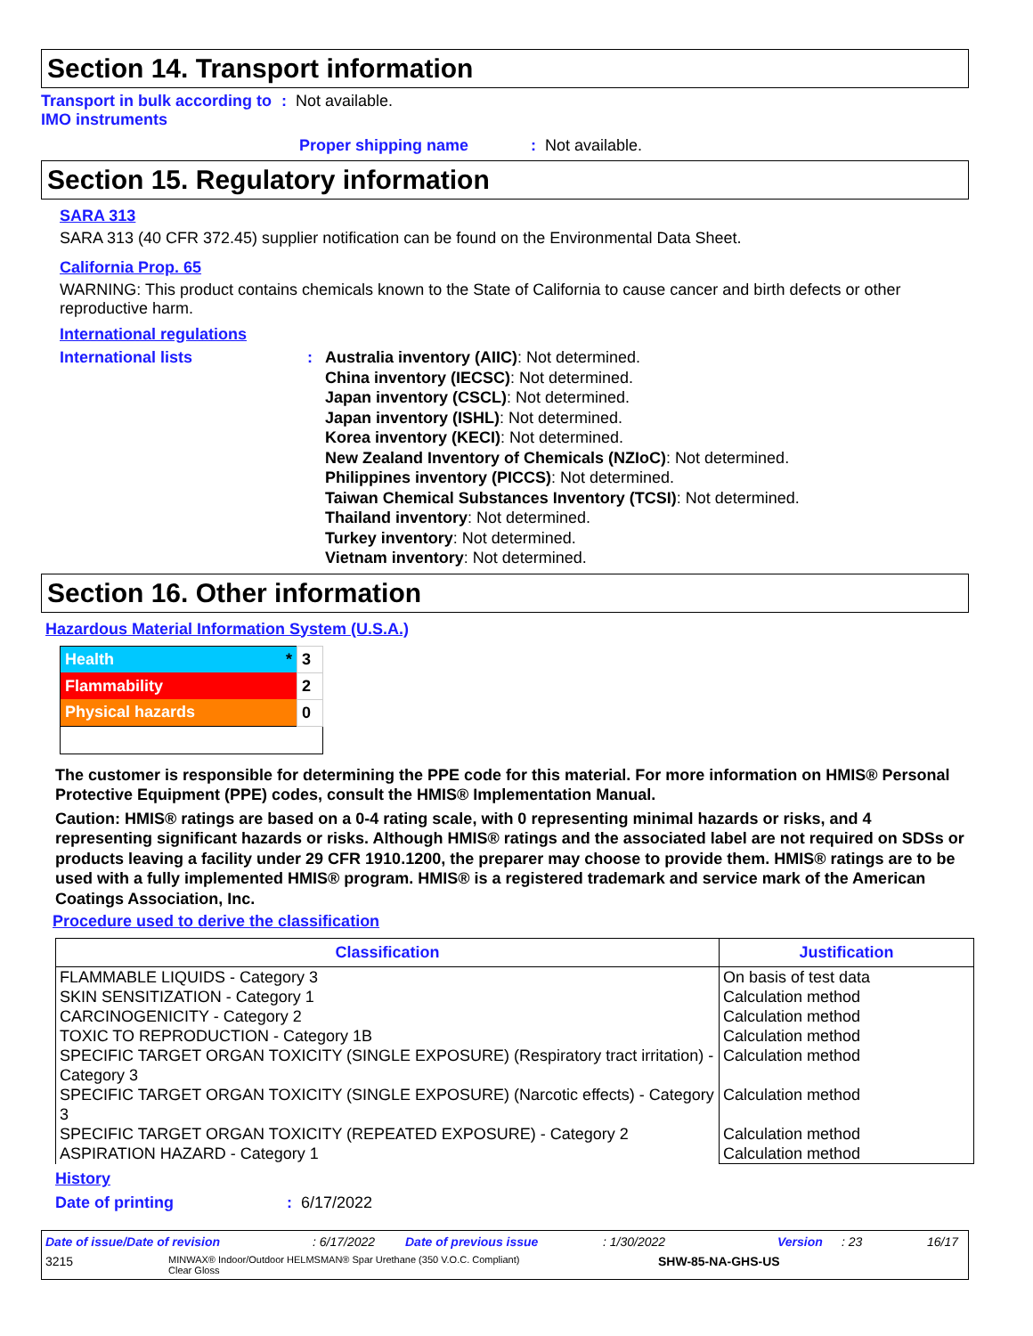Section 14. Transport information
Transport in bulk according to IMO instruments
: Not available.
Proper shipping name : Not available.
Section 15. Regulatory information
SARA 313
SARA 313 (40 CFR 372.45) supplier notification can be found on the Environmental Data Sheet.
California Prop. 65
WARNING: This product contains chemicals known to the State of California to cause cancer and birth defects or other reproductive harm.
International regulations
International lists : Australia inventory (AIIC): Not determined.
China inventory (IECSC): Not determined.
Japan inventory (CSCL): Not determined.
Japan inventory (ISHL): Not determined.
Korea inventory (KECI): Not determined.
New Zealand Inventory of Chemicals (NZIoC): Not determined.
Philippines inventory (PICCS): Not determined.
Taiwan Chemical Substances Inventory (TCSI): Not determined.
Thailand inventory: Not determined.
Turkey inventory: Not determined.
Vietnam inventory: Not determined.
Section 16. Other information
Hazardous Material Information System (U.S.A.)
| Health * | 3 |
| Flammability | 2 |
| Physical hazards | 0 |
The customer is responsible for determining the PPE code for this material. For more information on HMIS® Personal Protective Equipment (PPE) codes, consult the HMIS® Implementation Manual.
Caution: HMIS® ratings are based on a 0-4 rating scale, with 0 representing minimal hazards or risks, and 4 representing significant hazards or risks. Although HMIS® ratings and the associated label are not required on SDSs or products leaving a facility under 29 CFR 1910.1200, the preparer may choose to provide them. HMIS® ratings are to be used with a fully implemented HMIS® program. HMIS® is a registered trademark and service mark of the American Coatings Association, Inc.
Procedure used to derive the classification
| Classification | Justification |
| --- | --- |
| FLAMMABLE LIQUIDS - Category 3 SKIN SENSITIZATION - Category 1 CARCINOGENICITY - Category 2 TOXIC TO REPRODUCTION - Category 1B SPECIFIC TARGET ORGAN TOXICITY (SINGLE EXPOSURE) (Respiratory tract irritation) - Category 3 SPECIFIC TARGET ORGAN TOXICITY (SINGLE EXPOSURE) (Narcotic effects) - Category 3 SPECIFIC TARGET ORGAN TOXICITY (REPEATED EXPOSURE) - Category 2 ASPIRATION HAZARD - Category 1 | On basis of test data Calculation method Calculation method Calculation method Calculation method Calculation method Calculation method Calculation method |
History
Date of printing : 6/17/2022
Date of issue/Date of revision: 6/17/2022 Date of previous issue: 1/30/2022 Version: 23 16/17
3215 MINWAX® Indoor/Outdoor HELMSMAN® Spar Urethane (350 V.O.C. Compliant)
Clear Gloss SHW-85-NA-GHS-US